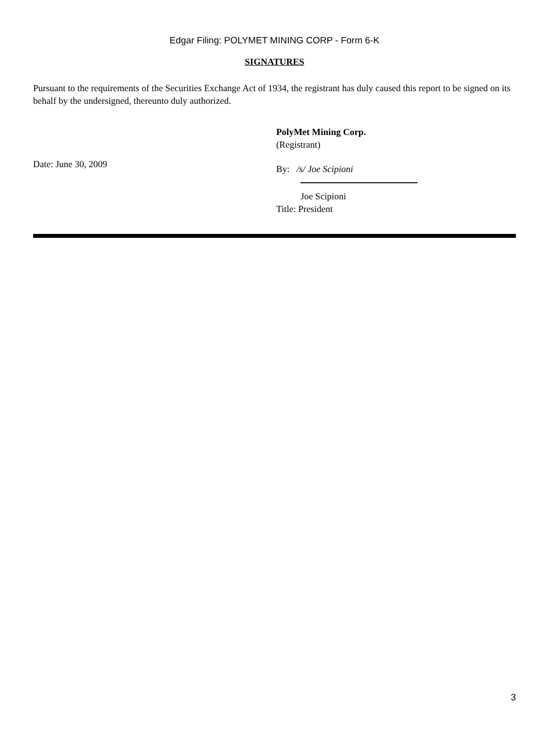Edgar Filing: POLYMET MINING CORP - Form 6-K
SIGNATURES
Pursuant to the requirements of the Securities Exchange Act of 1934, the registrant has duly caused this report to be signed on its behalf by the undersigned, thereunto duly authorized.
Date: June 30, 2009
PolyMet Mining Corp.
(Registrant)
By: /s/ Joe Scipioni
Joe Scipioni
Title: President
3